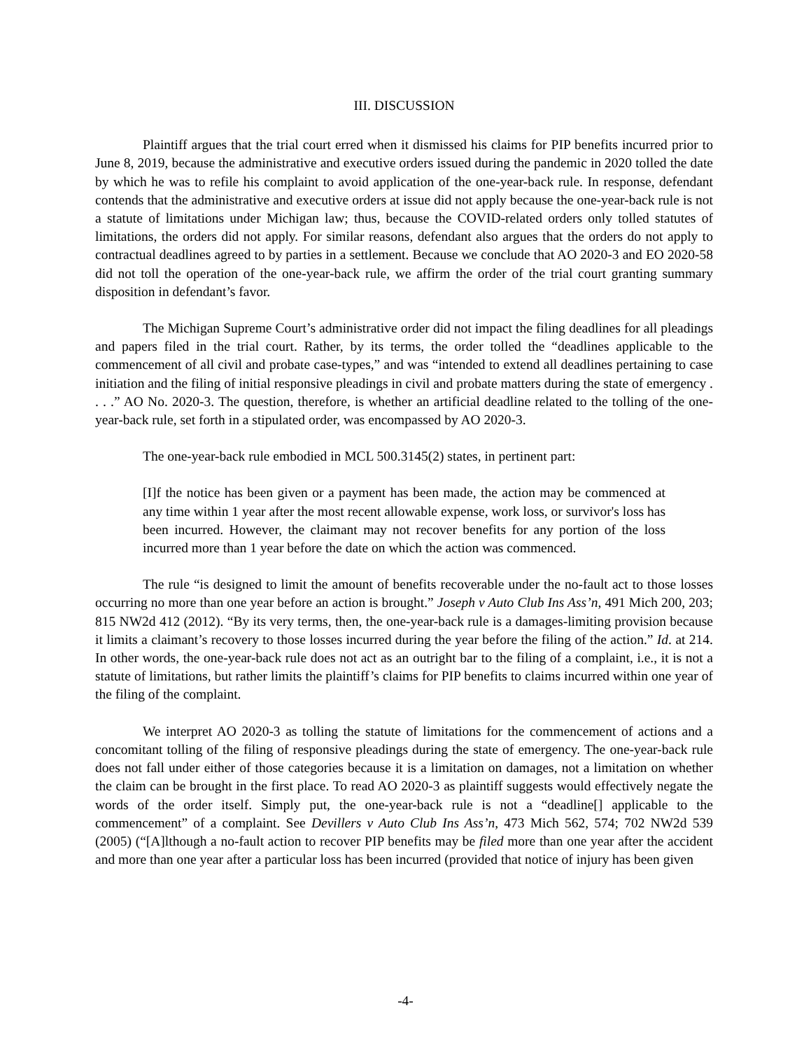III. DISCUSSION
Plaintiff argues that the trial court erred when it dismissed his claims for PIP benefits incurred prior to June 8, 2019, because the administrative and executive orders issued during the pandemic in 2020 tolled the date by which he was to refile his complaint to avoid application of the one-year-back rule. In response, defendant contends that the administrative and executive orders at issue did not apply because the one-year-back rule is not a statute of limitations under Michigan law; thus, because the COVID-related orders only tolled statutes of limitations, the orders did not apply. For similar reasons, defendant also argues that the orders do not apply to contractual deadlines agreed to by parties in a settlement. Because we conclude that AO 2020-3 and EO 2020-58 did not toll the operation of the one-year-back rule, we affirm the order of the trial court granting summary disposition in defendant’s favor.
The Michigan Supreme Court’s administrative order did not impact the filing deadlines for all pleadings and papers filed in the trial court. Rather, by its terms, the order tolled the “deadlines applicable to the commencement of all civil and probate case-types,” and was “intended to extend all deadlines pertaining to case initiation and the filing of initial responsive pleadings in civil and probate matters during the state of emergency . . . .” AO No. 2020-3. The question, therefore, is whether an artificial deadline related to the tolling of the one-year-back rule, set forth in a stipulated order, was encompassed by AO 2020-3.
The one-year-back rule embodied in MCL 500.3145(2) states, in pertinent part:
[I]f the notice has been given or a payment has been made, the action may be commenced at any time within 1 year after the most recent allowable expense, work loss, or survivor's loss has been incurred. However, the claimant may not recover benefits for any portion of the loss incurred more than 1 year before the date on which the action was commenced.
The rule “is designed to limit the amount of benefits recoverable under the no-fault act to those losses occurring no more than one year before an action is brought.” Joseph v Auto Club Ins Ass’n, 491 Mich 200, 203; 815 NW2d 412 (2012). “By its very terms, then, the one-year-back rule is a damages-limiting provision because it limits a claimant’s recovery to those losses incurred during the year before the filing of the action.” Id. at 214. In other words, the one-year-back rule does not act as an outright bar to the filing of a complaint, i.e., it is not a statute of limitations, but rather limits the plaintiff’s claims for PIP benefits to claims incurred within one year of the filing of the complaint.
We interpret AO 2020-3 as tolling the statute of limitations for the commencement of actions and a concomitant tolling of the filing of responsive pleadings during the state of emergency. The one-year-back rule does not fall under either of those categories because it is a limitation on damages, not a limitation on whether the claim can be brought in the first place. To read AO 2020-3 as plaintiff suggests would effectively negate the words of the order itself. Simply put, the one-year-back rule is not a “deadline[] applicable to the commencement” of a complaint. See Devillers v Auto Club Ins Ass’n, 473 Mich 562, 574; 702 NW2d 539 (2005) (“[A]lthough a no-fault action to recover PIP benefits may be filed more than one year after the accident and more than one year after a particular loss has been incurred (provided that notice of injury has been given
-4-